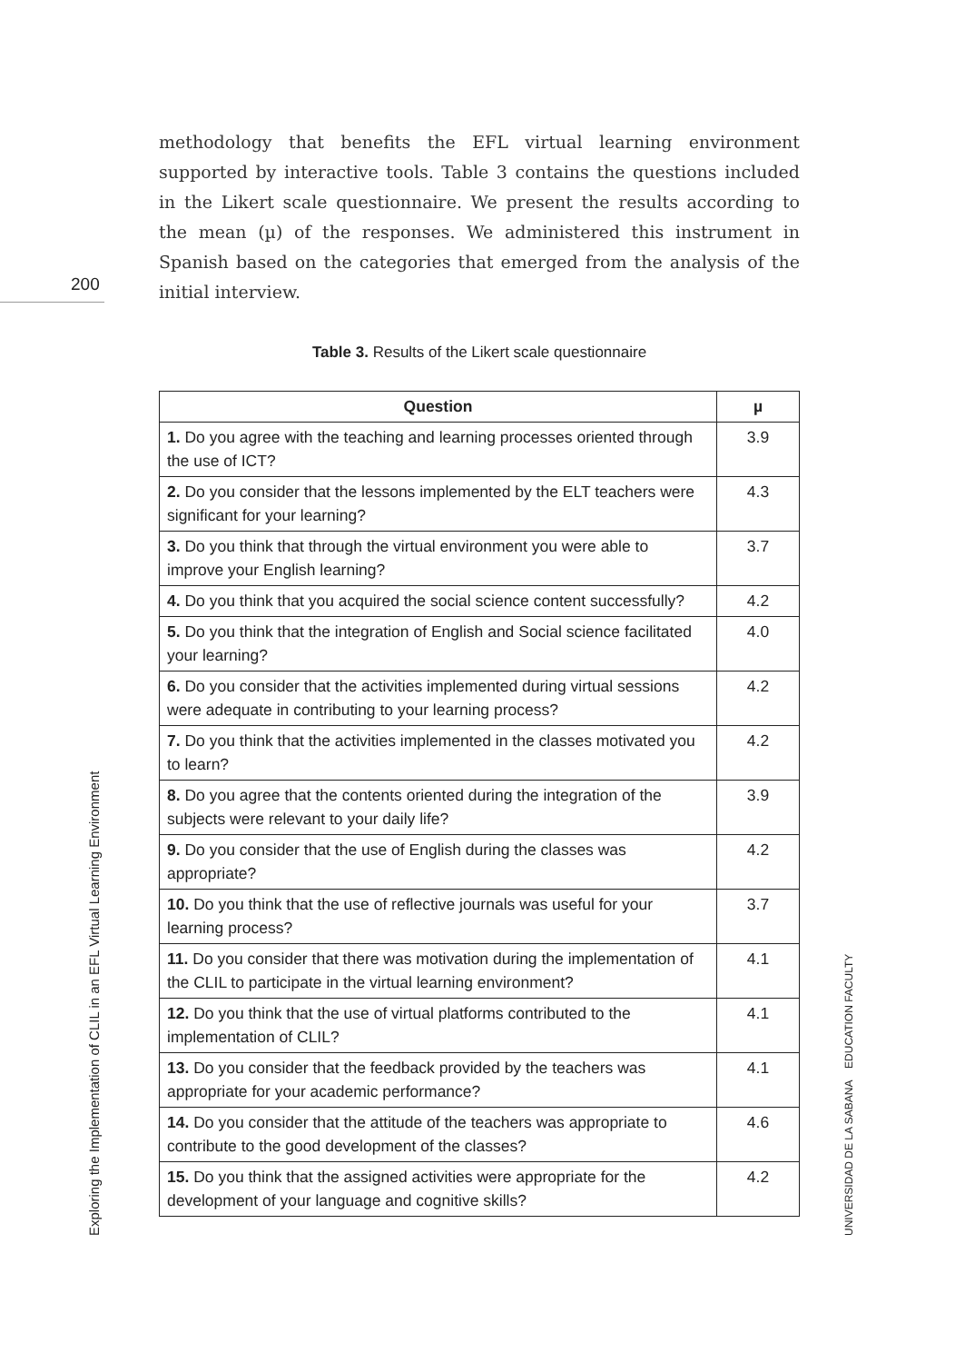200
methodology that benefits the EFL virtual learning environment supported by interactive tools. Table 3 contains the questions included in the Likert scale questionnaire. We present the results according to the mean (µ) of the responses. We administered this instrument in Spanish based on the categories that emerged from the analysis of the initial interview.
Table 3. Results of the Likert scale questionnaire
| Question | µ |
| --- | --- |
| 1. Do you agree with the teaching and learning processes oriented through the use of ICT? | 3.9 |
| 2. Do you consider that the lessons implemented by the ELT teachers were significant for your learning? | 4.3 |
| 3. Do you think that through the virtual environment you were able to improve your English learning? | 3.7 |
| 4. Do you think that you acquired the social science content successfully? | 4.2 |
| 5. Do you think that the integration of English and Social science facilitated your learning? | 4.0 |
| 6. Do you consider that the activities implemented during virtual sessions were adequate in contributing to your learning process? | 4.2 |
| 7. Do you think that the activities implemented in the classes motivated you to learn? | 4.2 |
| 8. Do you agree that the contents oriented during the integration of the subjects were relevant to your daily life? | 3.9 |
| 9. Do you consider that the use of English during the classes was appropriate? | 4.2 |
| 10. Do you think that the use of reflective journals was useful for your learning process? | 3.7 |
| 11. Do you consider that there was motivation during the implementation of the CLIL to participate in the virtual learning environment? | 4.1 |
| 12. Do you think that the use of virtual platforms contributed to the implementation of CLIL? | 4.1 |
| 13. Do you consider that the feedback provided by the teachers was appropriate for your academic performance? | 4.1 |
| 14. Do you consider that the attitude of the teachers was appropriate to contribute to the good development of the classes? | 4.6 |
| 15. Do you think that the assigned activities were appropriate for the development of your language and cognitive skills? | 4.2 |
Exploring the Implementation of CLIL in an EFL Virtual Learning Environment
UNIVERSIDAD DE LA SABANA EDUCATION FACULTY